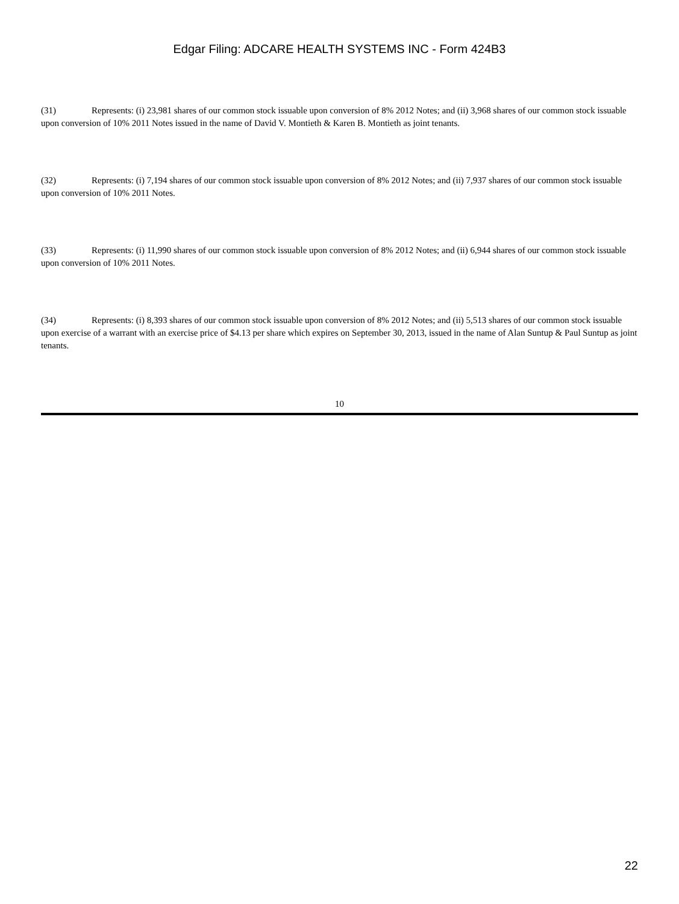Edgar Filing: ADCARE HEALTH SYSTEMS INC - Form 424B3
(31) Represents: (i) 23,981 shares of our common stock issuable upon conversion of 8% 2012 Notes; and (ii) 3,968 shares of our common stock issuable upon conversion of 10% 2011 Notes issued in the name of David V. Montieth & Karen B. Montieth as joint tenants.
(32) Represents: (i) 7,194 shares of our common stock issuable upon conversion of 8% 2012 Notes; and (ii) 7,937 shares of our common stock issuable upon conversion of 10% 2011 Notes.
(33) Represents: (i) 11,990 shares of our common stock issuable upon conversion of 8% 2012 Notes; and (ii) 6,944 shares of our common stock issuable upon conversion of 10% 2011 Notes.
(34) Represents: (i) 8,393 shares of our common stock issuable upon conversion of 8% 2012 Notes; and (ii) 5,513 shares of our common stock issuable upon exercise of a warrant with an exercise price of $4.13 per share which expires on September 30, 2013, issued in the name of Alan Suntup & Paul Suntup as joint tenants.
10
22